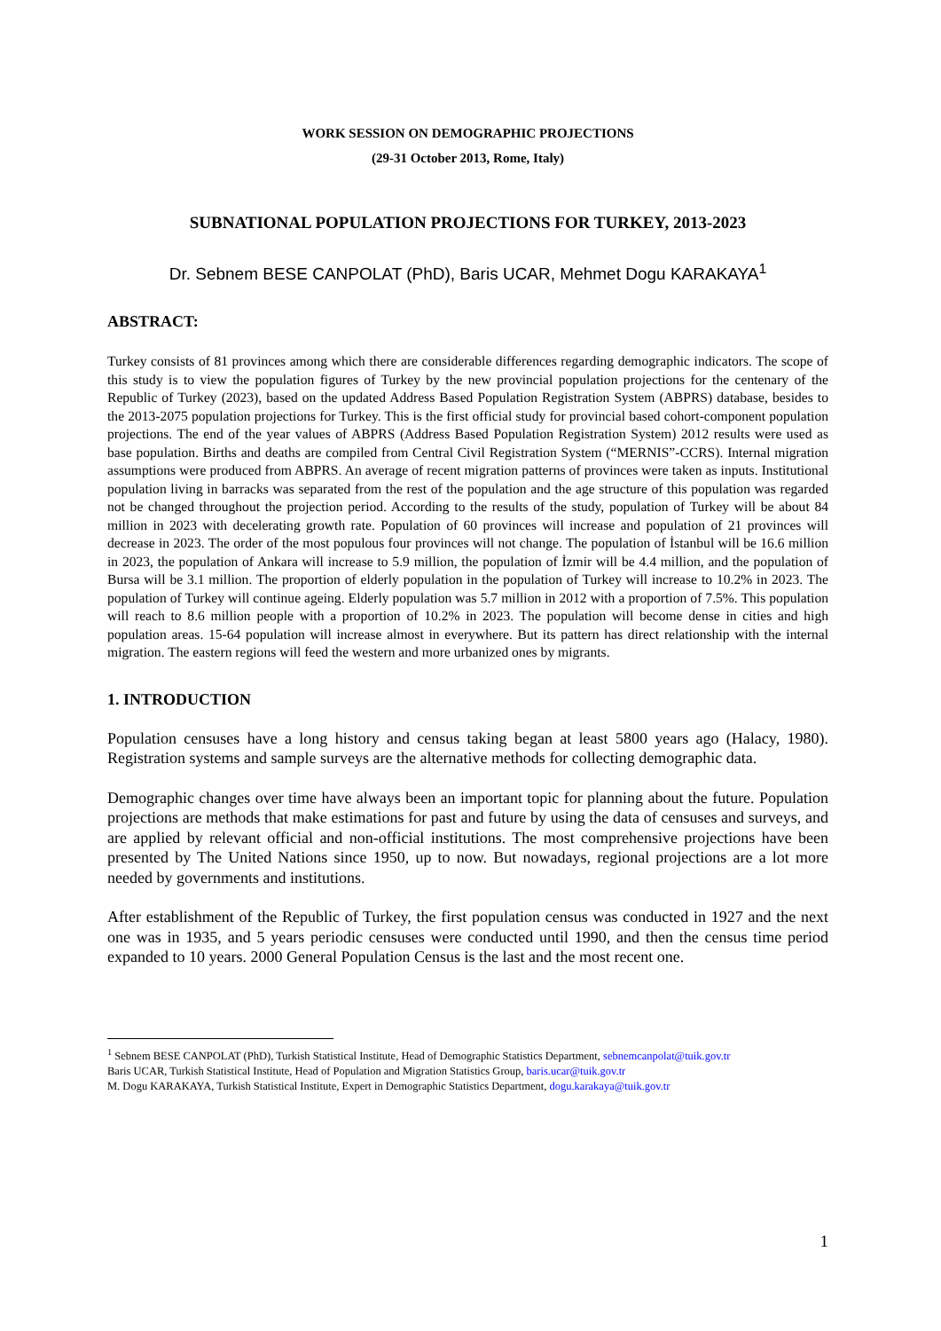WORK SESSION ON DEMOGRAPHIC PROJECTIONS
(29-31 October 2013, Rome, Italy)
SUBNATIONAL POPULATION PROJECTIONS FOR TURKEY, 2013-2023
Dr. Sebnem BESE CANPOLAT (PhD), Baris UCAR, Mehmet Dogu KARAKAYA<sup>1</sup>
ABSTRACT:
Turkey consists of 81 provinces among which there are considerable differences regarding demographic indicators. The scope of this study is to view the population figures of Turkey by the new provincial population projections for the centenary of the Republic of Turkey (2023), based on the updated Address Based Population Registration System (ABPRS) database, besides to the 2013-2075 population projections for Turkey. This is the first official study for provincial based cohort-component population projections. The end of the year values of ABPRS (Address Based Population Registration System) 2012 results were used as base population. Births and deaths are compiled from Central Civil Registration System (“MERNIS”-CCRS). Internal migration assumptions were produced from ABPRS. An average of recent migration patterns of provinces were taken as inputs. Institutional population living in barracks was separated from the rest of the population and the age structure of this population was regarded not be changed throughout the projection period. According to the results of the study, population of Turkey will be about 84 million in 2023 with decelerating growth rate. Population of 60 provinces will increase and population of 21 provinces will decrease in 2023. The order of the most populous four provinces will not change. The population of İstanbul will be 16.6 million in 2023, the population of Ankara will increase to 5.9 million, the population of İzmir will be 4.4 million, and the population of Bursa will be 3.1 million. The proportion of elderly population in the population of Turkey will increase to 10.2% in 2023. The population of Turkey will continue ageing. Elderly population was 5.7 million in 2012 with a proportion of 7.5%. This population will reach to 8.6 million people with a proportion of 10.2% in 2023. The population will become dense in cities and high population areas. 15-64 population will increase almost in everywhere. But its pattern has direct relationship with the internal migration. The eastern regions will feed the western and more urbanized ones by migrants.
1. INTRODUCTION
Population censuses have a long history and census taking began at least 5800 years ago (Halacy, 1980). Registration systems and sample surveys are the alternative methods for collecting demographic data.
Demographic changes over time have always been an important topic for planning about the future. Population projections are methods that make estimations for past and future by using the data of censuses and surveys, and are applied by relevant official and non-official institutions. The most comprehensive projections have been presented by The United Nations since 1950, up to now. But nowadays, regional projections are a lot more needed by governments and institutions.
After establishment of the Republic of Turkey, the first population census was conducted in 1927 and the next one was in 1935, and 5 years periodic censuses were conducted until 1990, and then the census time period expanded to 10 years. 2000 General Population Census is the last and the most recent one.
<sup>1</sup> Sebnem BESE CANPOLAT (PhD), Turkish Statistical Institute, Head of Demographic Statistics Department, sebnemcanpolat@tuik.gov.tr
Baris UCAR, Turkish Statistical Institute, Head of Population and Migration Statistics Group, baris.ucar@tuik.gov.tr
M. Dogu KARAKAYA, Turkish Statistical Institute, Expert in Demographic Statistics Department, dogu.karakaya@tuik.gov.tr
1